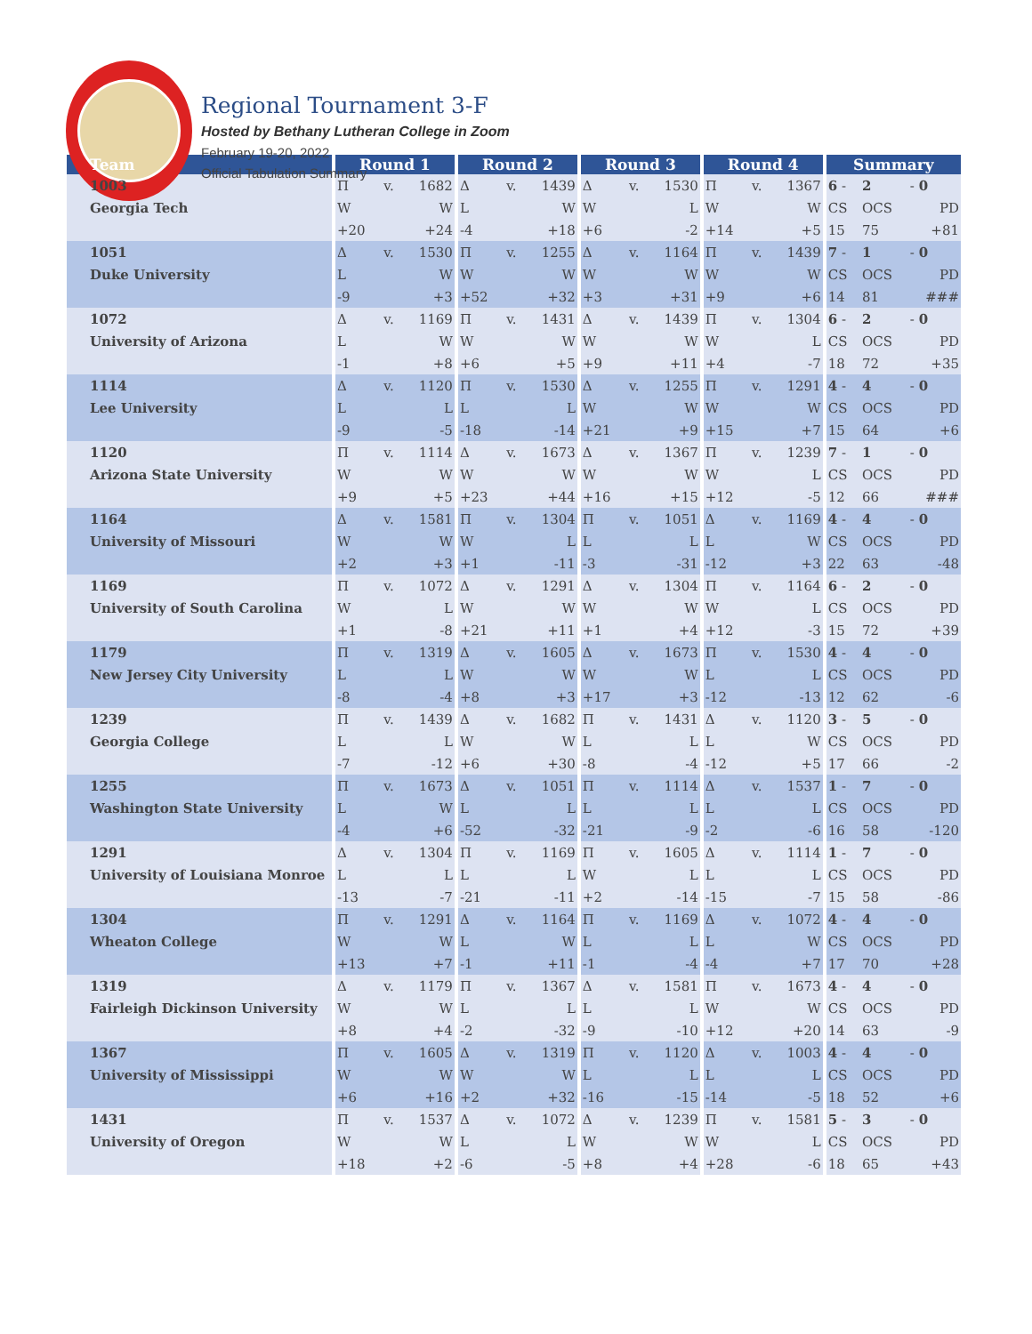Regional Tournament 3-F
Hosted by Bethany Lutheran College in Zoom
February 19-20, 2022
Official Tabulation Summary
| Team | Round 1 | | | Round 2 | | | Round 3 | | | Round 4 | | | Summary | | |
| --- | --- | --- | --- | --- | --- | --- | --- | --- | --- | --- | --- | --- | --- | --- | --- |
| 1003 | Π | v. | 1682 | Δ | v. | 1439 | Δ | v. | 1530 | Π | v. | 1367 | 6 - | 2 | - 0 |
| Georgia Tech | W | | W | L | | W | W | | L | W | | W | CS | OCS | PD |
| | +20 | | +24 | -4 | | +18 | +6 | | -2 | +14 | | +5 | 15 | 75 | +81 |
| 1051 | Δ | v. | 1530 | Π | v. | 1255 | Δ | v. | 1164 | Π | v. | 1439 | 7 - | 1 | - 0 |
| Duke University | L | | W | W | | W | W | | W | W | | W | CS | OCS | PD |
| | -9 | | +3 | +52 | | +32 | +3 | | +31 | +9 | | +6 | 14 | 81 | ### |
| 1072 | Δ | v. | 1169 | Π | v. | 1431 | Δ | v. | 1439 | Π | v. | 1304 | 6 - | 2 | - 0 |
| University of Arizona | L | | W | W | | W | W | | W | W | | L | CS | OCS | PD |
| | -1 | | +8 | +6 | | +5 | +9 | | +11 | +4 | | -7 | 18 | 72 | +35 |
| 1114 | Δ | v. | 1120 | Π | v. | 1530 | Δ | v. | 1255 | Π | v. | 1291 | 4 - | 4 | - 0 |
| Lee University | L | | L | L | | L | W | | W | W | | W | CS | OCS | PD |
| | -9 | | -5 | -18 | | -14 | +21 | | +9 | +15 | | +7 | 15 | 64 | +6 |
| 1120 | Π | v. | 1114 | Δ | v. | 1673 | Δ | v. | 1367 | Π | v. | 1239 | 7 - | 1 | - 0 |
| Arizona State University | W | | W | W | | W | W | | W | W | | L | CS | OCS | PD |
| | +9 | | +5 | +23 | | +44 | +16 | | +15 | +12 | | -5 | 12 | 66 | ### |
| 1164 | Δ | v. | 1581 | Π | v. | 1304 | Π | v. | 1051 | Δ | v. | 1169 | 4 - | 4 | - 0 |
| University of Missouri | W | | W | W | | L | L | | L | L | | W | CS | OCS | PD |
| | +2 | | +3 | +1 | | -11 | -3 | | -31 | -12 | | +3 | 22 | 63 | -48 |
| 1169 | Π | v. | 1072 | Δ | v. | 1291 | Δ | v. | 1304 | Π | v. | 1164 | 6 - | 2 | - 0 |
| University of South Carolina | W | | L | W | | W | W | | W | W | | L | CS | OCS | PD |
| | +1 | | -8 | +21 | | +11 | +1 | | +4 | +12 | | -3 | 15 | 72 | +39 |
| 1179 | Π | v. | 1319 | Δ | v. | 1605 | Δ | v. | 1673 | Π | v. | 1530 | 4 - | 4 | - 0 |
| New Jersey City University | L | | L | W | | W | W | | W | L | | L | CS | OCS | PD |
| | -8 | | -4 | +8 | | +3 | +17 | | +3 | -12 | | -13 | 12 | 62 | -6 |
| 1239 | Π | v. | 1439 | Δ | v. | 1682 | Π | v. | 1431 | Δ | v. | 1120 | 3 - | 5 | - 0 |
| Georgia College | L | | L | W | | W | L | | L | L | | W | CS | OCS | PD |
| | -7 | | -12 | +6 | | +30 | -8 | | -4 | -12 | | +5 | 17 | 66 | -2 |
| 1255 | Π | v. | 1673 | Δ | v. | 1051 | Π | v. | 1114 | Δ | v. | 1537 | 1 - | 7 | - 0 |
| Washington State University | L | | W | L | | L | L | | L | L | | L | CS | OCS | PD |
| | -4 | | +6 | -52 | | -32 | -21 | | -9 | -2 | | -6 | 16 | 58 | -120 |
| 1291 | Δ | v. | 1304 | Π | v. | 1169 | Π | v. | 1605 | Δ | v. | 1114 | 1 - | 7 | - 0 |
| University of Louisiana Monroe | L | | L | L | | L | W | | L | L | | L | CS | OCS | PD |
| | -13 | | -7 | -21 | | -11 | +2 | | -14 | -15 | | -7 | 15 | 58 | -86 |
| 1304 | Π | v. | 1291 | Δ | v. | 1164 | Π | v. | 1169 | Δ | v. | 1072 | 4 - | 4 | - 0 |
| Wheaton College | W | | W | L | | W | L | | L | L | | W | CS | OCS | PD |
| | +13 | | +7 | -1 | | +11 | -1 | | -4 | -4 | | +7 | 17 | 70 | +28 |
| 1319 | Δ | v. | 1179 | Π | v. | 1367 | Δ | v. | 1581 | Π | v. | 1673 | 4 - | 4 | - 0 |
| Fairleigh Dickinson University | W | | W | L | | L | L | | L | W | | W | CS | OCS | PD |
| | +8 | | +4 | -2 | | -32 | -9 | | -10 | +12 | | +20 | 14 | 63 | -9 |
| 1367 | Π | v. | 1605 | Δ | v. | 1319 | Π | v. | 1120 | Δ | v. | 1003 | 4 - | 4 | - 0 |
| University of Mississippi | W | | W | W | | W | L | | L | L | | L | CS | OCS | PD |
| | +6 | | +16 | +2 | | +32 | -16 | | -15 | -14 | | -5 | 18 | 52 | +6 |
| 1431 | Π | v. | 1537 | Δ | v. | 1072 | Δ | v. | 1239 | Π | v. | 1581 | 5 - | 3 | - 0 |
| University of Oregon | W | | W | L | | L | W | | W | W | | L | CS | OCS | PD |
| | +18 | | +2 | -6 | | -5 | +8 | | +4 | +28 | | -6 | 18 | 65 | +43 |